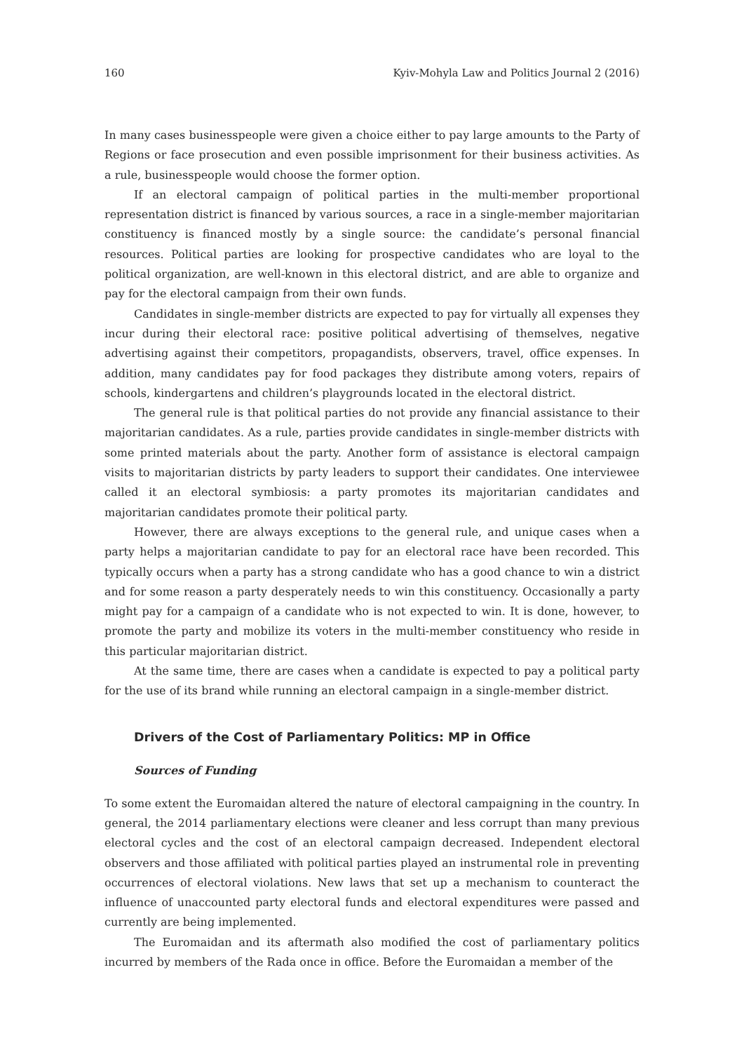160 Kyiv-Mohyla Law and Politics Journal 2 (2016)
In many cases businesspeople were given a choice either to pay large amounts to the Party of Regions or face prosecution and even possible imprisonment for their business activities. As a rule, businesspeople would choose the former option.
If an electoral campaign of political parties in the multi-member proportional representation district is financed by various sources, a race in a single-member majoritarian constituency is financed mostly by a single source: the candidate’s personal financial resources. Political parties are looking for prospective candidates who are loyal to the political organization, are well-known in this electoral district, and are able to organize and pay for the electoral campaign from their own funds.
Candidates in single-member districts are expected to pay for virtually all expenses they incur during their electoral race: positive political advertising of themselves, negative advertising against their competitors, propagandists, observers, travel, office expenses. In addition, many candidates pay for food packages they distribute among voters, repairs of schools, kindergartens and children’s playgrounds located in the electoral district.
The general rule is that political parties do not provide any financial assistance to their majoritarian candidates. As a rule, parties provide candidates in single-member districts with some printed materials about the party. Another form of assistance is electoral campaign visits to majoritarian districts by party leaders to support their candidates. One interviewee called it an electoral symbiosis: a party promotes its majoritarian candidates and majoritarian candidates promote their political party.
However, there are always exceptions to the general rule, and unique cases when a party helps a majoritarian candidate to pay for an electoral race have been recorded. This typically occurs when a party has a strong candidate who has a good chance to win a district and for some reason a party desperately needs to win this constituency. Occasionally a party might pay for a campaign of a candidate who is not expected to win. It is done, however, to promote the party and mobilize its voters in the multi-member constituency who reside in this particular majoritarian district.
At the same time, there are cases when a candidate is expected to pay a political party for the use of its brand while running an electoral campaign in a single-member district.
Drivers of the Cost of Parliamentary Politics: MP in Office
Sources of Funding
To some extent the Euromaidan altered the nature of electoral campaigning in the country. In general, the 2014 parliamentary elections were cleaner and less corrupt than many previous electoral cycles and the cost of an electoral campaign decreased. Independent electoral observers and those affiliated with political parties played an instrumental role in preventing occurrences of electoral violations. New laws that set up a mechanism to counteract the influence of unaccounted party electoral funds and electoral expenditures were passed and currently are being implemented.
The Euromaidan and its aftermath also modified the cost of parliamentary politics incurred by members of the Rada once in office. Before the Euromaidan a member of the